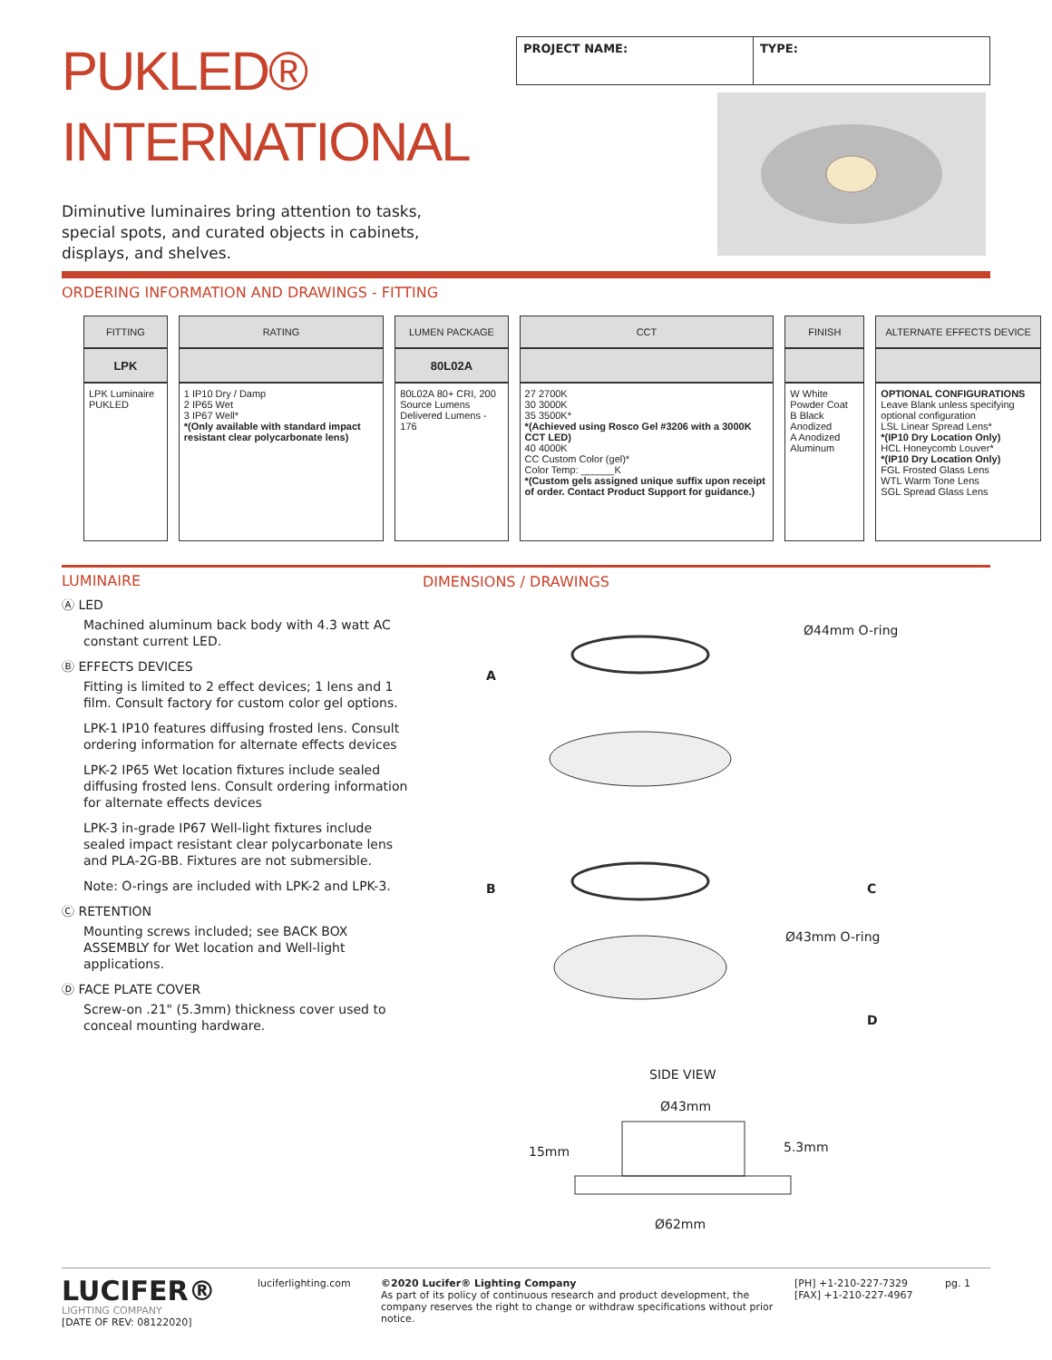PUKLED®
INTERNATIONAL
Diminutive luminaires bring attention to tasks, special spots, and curated objects in cabinets, displays, and shelves.
PROJECT NAME: TYPE:
ORDERING INFORMATION AND DRAWINGS - FITTING
| FITTING | RATING | LUMEN PACKAGE | CCT | FINISH | ALTERNATE EFFECTS DEVICE |
| --- | --- | --- | --- | --- | --- |
| LPK | | 80L02A | | | |
| LPK Luminaire PUKLED | 1 IP10 Dry / Damp 2 IP65 Wet 3 IP67 Well* *(Only available with standard impact resistant clear polycarbonate lens) | 80L02A 80+ CRI, 200 Source Lumens Delivered Lumens - 176 | 27 2700K 30 3000K 35 3500K* *(Achieved using Rosco Gel #3206 with a 3000K CCT LED) 40 4000K CC Custom Color (gel)* Color Temp: ______K *(Custom gels assigned unique suffix upon receipt of order. Contact Product Support for guidance.) | W White Powder Coat B Black Anodized A Anodized Aluminum | OPTIONAL CONFIGURATIONS Leave Blank unless specifying optional configuration LSL Linear Spread Lens* *(IP10 Dry Location Only) HCL Honeycomb Louver* *(IP10 Dry Location Only) FGL Frosted Glass Lens WTL Warm Tone Lens SGL Spread Glass Lens |
LUMINAIRE
Ⓐ LED
Machined aluminum back body with 4.3 watt AC constant current LED.
Ⓑ EFFECTS DEVICES
Fitting is limited to 2 effect devices; 1 lens and 1 film. Consult factory for custom color gel options.
LPK-1 IP10 features diffusing frosted lens. Consult ordering information for alternate effects devices
LPK-2 IP65 Wet location fixtures include sealed diffusing frosted lens. Consult ordering information for alternate effects devices
LPK-3 in-grade IP67 Well-light fixtures include sealed impact resistant clear polycarbonate lens and PLA-2G-BB. Fixtures are not submersible.
Note: O-rings are included with LPK-2 and LPK-3.
Ⓒ RETENTION
Mounting screws included; see BACK BOX ASSEMBLY for Wet location and Well-light applications.
Ⓓ FACE PLATE COVER
Screw-on .21" (5.3mm) thickness cover used to conceal mounting hardware.
DIMENSIONS / DRAWINGS
Ø44mm O-ring
A
B C
Ø43mm O-ring
D
SIDE VIEW
Ø43mm
15mm 5.3mm
Ø62mm
LUCIFER®
LIGHTING COMPANY
[DATE OF REV: 08122020]
luciferlighting.com
©2020 Lucifer® Lighting Company
As part of its policy of continuous research and product development, the company reserves the right to change or withdraw specifications without prior notice.
[PH] +1-210-227-7329
[FAX] +1-210-227-4967
pg. 1